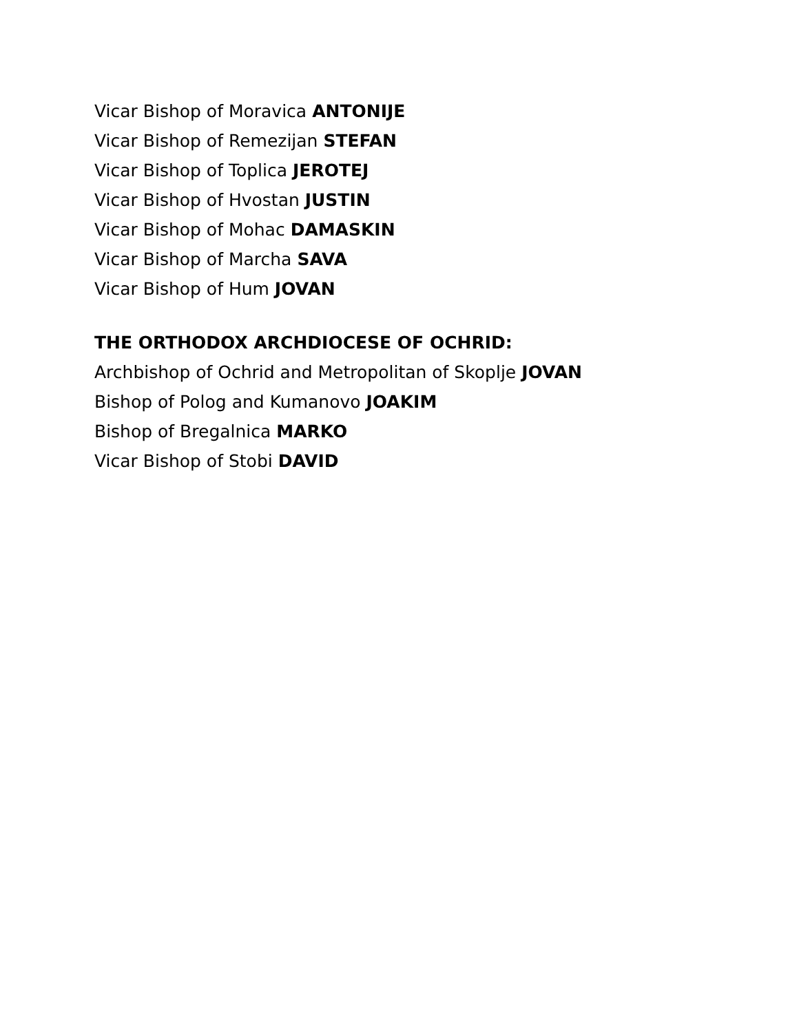Vicar Bishop of Moravica ANTONIJE
Vicar Bishop of Remezijan STEFAN
Vicar Bishop of Toplica JEROTEJ
Vicar Bishop of Hvostan JUSTIN
Vicar Bishop of Mohac DAMASKIN
Vicar Bishop of Marcha SAVA
Vicar Bishop of Hum JOVAN
THE ORTHODOX ARCHDIOCESE OF OCHRID:
Archbishop of Ochrid and Metropolitan of Skoplje JOVAN
Bishop of Polog and Kumanovo JOAKIM
Bishop of Bregalnica MARKO
Vicar Bishop of Stobi DAVID